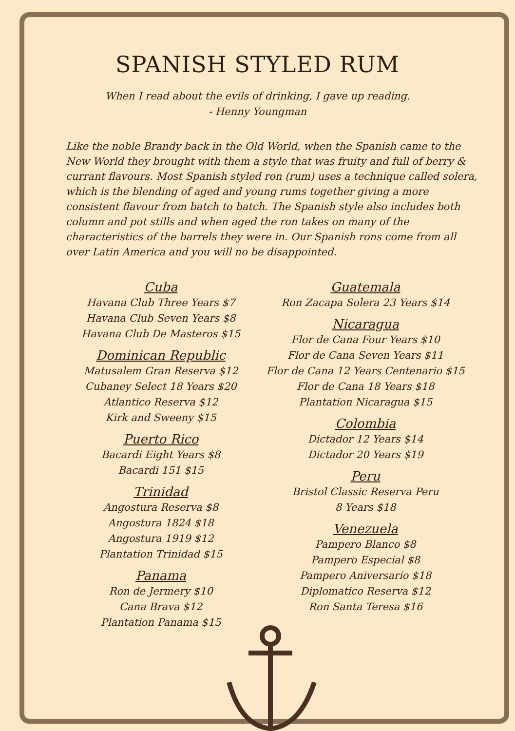SPANISH STYLED RUM
When I read about the evils of drinking, I gave up reading.
- Henny Youngman
Like the noble Brandy back in the Old World, when the Spanish came to the New World they brought with them a style that was fruity and full of berry & currant flavours. Most Spanish styled ron (rum) uses a technique called solera, which is the blending of aged and young rums together giving a more consistent flavour from batch to batch. The Spanish style also includes both column and pot stills and when aged the ron takes on many of the characteristics of the barrels they were in. Our Spanish rons come from all over Latin America and you will no be disappointed.
Cuba
Havana Club Three Years $7
Havana Club Seven Years $8
Havana Club De Masteros $15
Dominican Republic
Matusalem Gran Reserva $12
Cubaney Select 18 Years $20
Atlantico Reserva $12
Kirk and Sweeny $15
Puerto Rico
Bacardi Eight Years $8
Bacardi 151 $15
Trinidad
Angostura Reserva $8
Angostura 1824 $18
Angostura 1919 $12
Plantation Trinidad $15
Panama
Ron de Jermery $10
Cana Brava $12
Plantation Panama $15
Guatemala
Ron Zacapa Solera 23 Years $14
Nicaragua
Flor de Cana Four Years $10
Flor de Cana Seven Years $11
Flor de Cana 12 Years Centenario $15
Flor de Cana 18 Years $18
Plantation Nicaragua $15
Colombia
Dictador 12 Years $14
Dictador 20 Years $19
Peru
Bristol Classic Reserva Peru
8 Years $18
Venezuela
Pampero Blanco $8
Pampero Especial $8
Pampero Aniversario $18
Diplomatico Reserva $12
Ron Santa Teresa $16